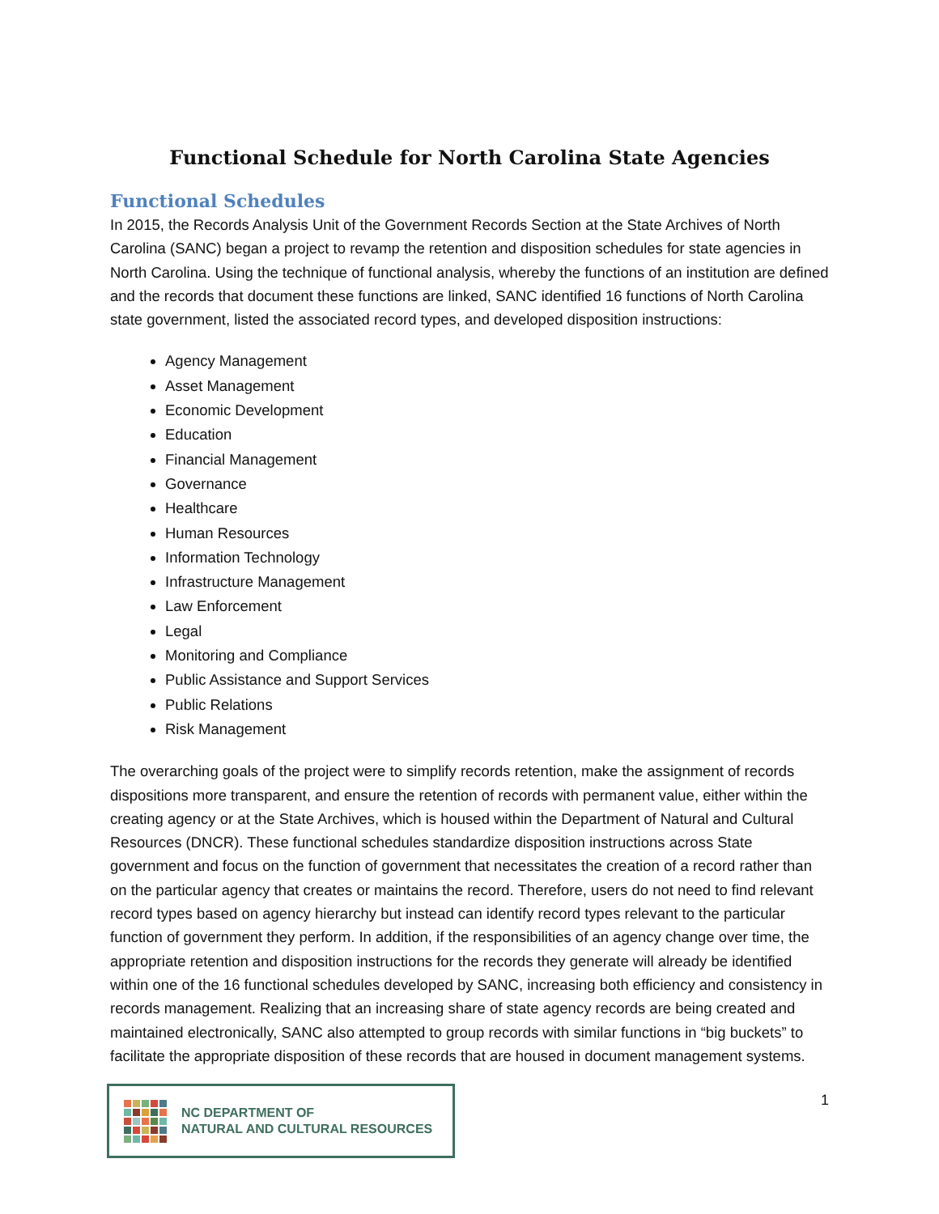Functional Schedule for North Carolina State Agencies
Functional Schedules
In 2015, the Records Analysis Unit of the Government Records Section at the State Archives of North Carolina (SANC) began a project to revamp the retention and disposition schedules for state agencies in North Carolina. Using the technique of functional analysis, whereby the functions of an institution are defined and the records that document these functions are linked, SANC identified 16 functions of North Carolina state government, listed the associated record types, and developed disposition instructions:
Agency Management
Asset Management
Economic Development
Education
Financial Management
Governance
Healthcare
Human Resources
Information Technology
Infrastructure Management
Law Enforcement
Legal
Monitoring and Compliance
Public Assistance and Support Services
Public Relations
Risk Management
The overarching goals of the project were to simplify records retention, make the assignment of records dispositions more transparent, and ensure the retention of records with permanent value, either within the creating agency or at the State Archives, which is housed within the Department of Natural and Cultural Resources (DNCR). These functional schedules standardize disposition instructions across State government and focus on the function of government that necessitates the creation of a record rather than on the particular agency that creates or maintains the record. Therefore, users do not need to find relevant record types based on agency hierarchy but instead can identify record types relevant to the particular function of government they perform. In addition, if the responsibilities of an agency change over time, the appropriate retention and disposition instructions for the records they generate will already be identified within one of the 16 functional schedules developed by SANC, increasing both efficiency and consistency in records management. Realizing that an increasing share of state agency records are being created and maintained electronically, SANC also attempted to group records with similar functions in “big buckets” to facilitate the appropriate disposition of these records that are housed in document management systems.
NC DEPARTMENT OF
NATURAL AND CULTURAL RESOURCES
1